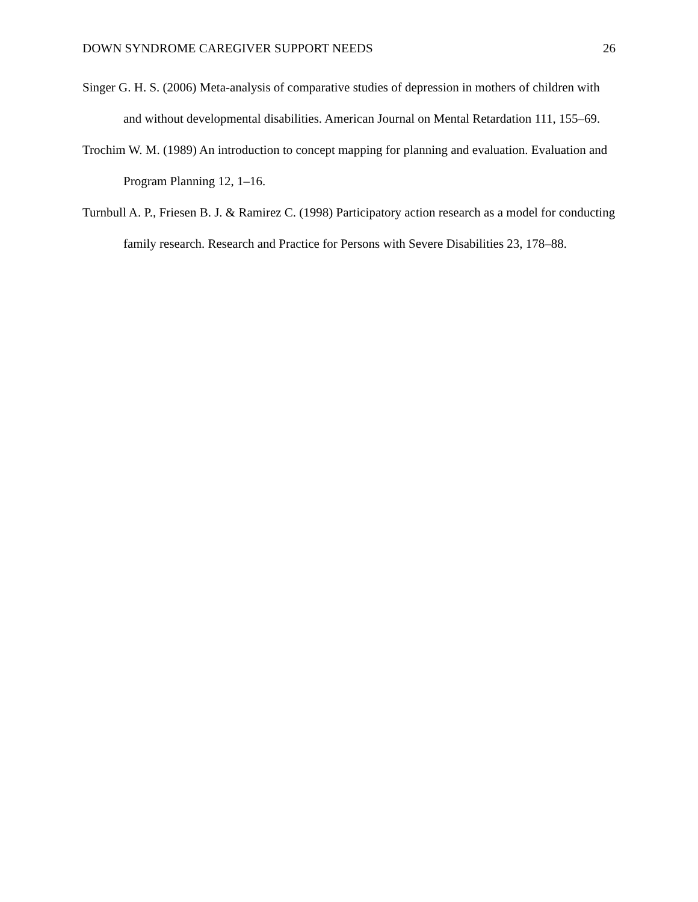DOWN SYNDROME CAREGIVER SUPPORT NEEDS 26
Singer G. H. S. (2006) Meta-analysis of comparative studies of depression in mothers of children with and without developmental disabilities. American Journal on Mental Retardation 111, 155–69.
Trochim W. M. (1989) An introduction to concept mapping for planning and evaluation. Evaluation and Program Planning 12, 1–16.
Turnbull A. P., Friesen B. J. & Ramirez C. (1998) Participatory action research as a model for conducting family research. Research and Practice for Persons with Severe Disabilities 23, 178–88.